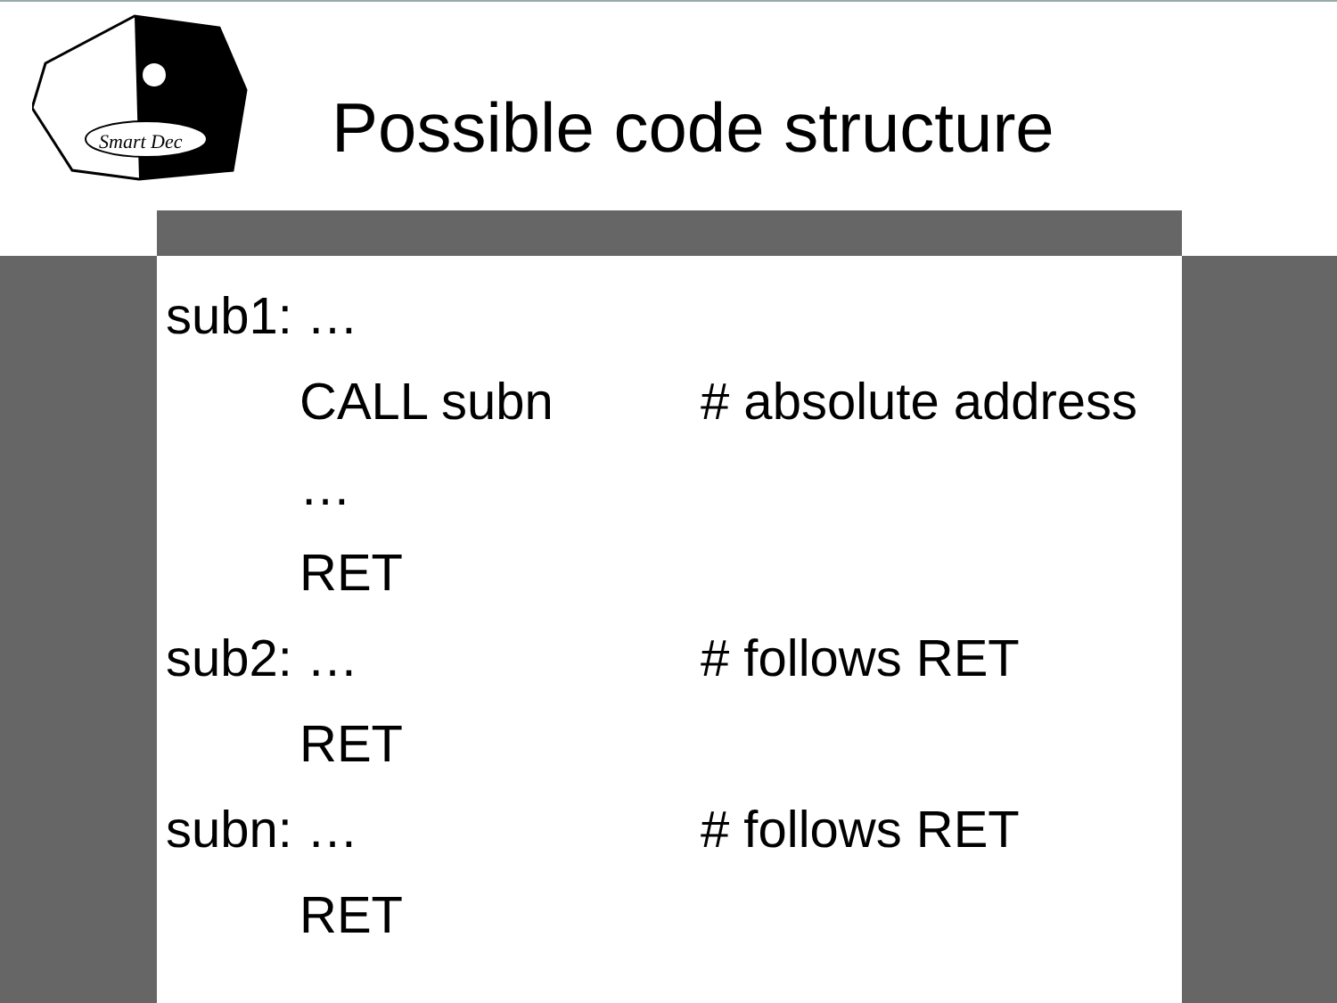Smart Dec
Possible code structure
| sub1: … | | |
| | CALL subn | # absolute address |
| | … | |
| | RET | |
| sub2: … | | # follows RET |
| | RET | |
| subn: … | | # follows RET |
| | RET | |